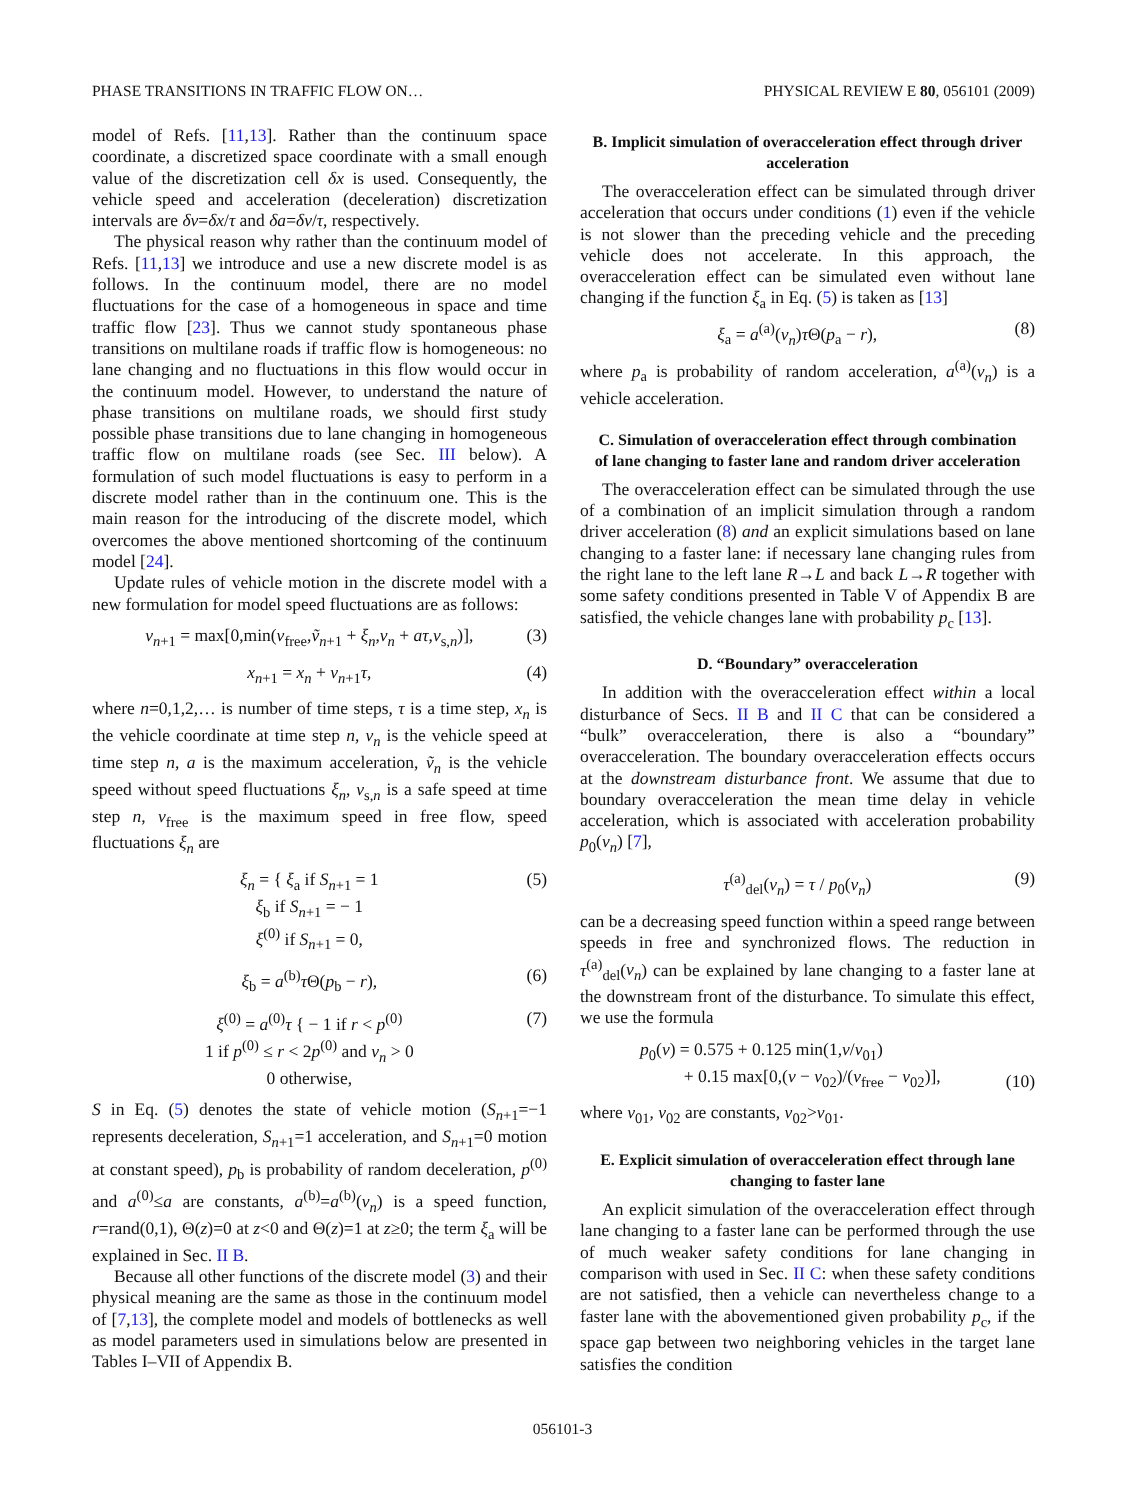PHASE TRANSITIONS IN TRAFFIC FLOW ON… PHYSICAL REVIEW E 80, 056101 (2009)
model of Refs. [11,13]. Rather than the continuum space coordinate, a discretized space coordinate with a small enough value of the discretization cell δx is used. Consequently, the vehicle speed and acceleration (deceleration) discretization intervals are δv=δx/τ and δa=δv/τ, respectively.
The physical reason why rather than the continuum model of Refs. [11,13] we introduce and use a new discrete model is as follows. In the continuum model, there are no model fluctuations for the case of a homogeneous in space and time traffic flow [23]. Thus we cannot study spontaneous phase transitions on multilane roads if traffic flow is homogeneous: no lane changing and no fluctuations in this flow would occur in the continuum model. However, to understand the nature of phase transitions on multilane roads, we should first study possible phase transitions due to lane changing in homogeneous traffic flow on multilane roads (see Sec. III below). A formulation of such model fluctuations is easy to perform in a discrete model rather than in the continuum one. This is the main reason for the introducing of the discrete model, which overcomes the above mentioned shortcoming of the continuum model [24].
Update rules of vehicle motion in the discrete model with a new formulation for model speed fluctuations are as follows:
v<sub>n+1</sub> = max[0,min(v<sub>free</sub>,ṽ<sub>n+1</sub> + ξ<sub>n</sub>,v<sub>n</sub> + aτ,v<sub>s,n</sub>)], (3)
x<sub>n+1</sub> = x<sub>n</sub> + v<sub>n+1</sub>τ, (4)
where n=0,1,2,… is number of time steps, τ is a time step, x<sub>n</sub> is the vehicle coordinate at time step n, v<sub>n</sub> is the vehicle speed at time step n, a is the maximum acceleration, ṽ<sub>n</sub> is the vehicle speed without speed fluctuations ξ<sub>n</sub>, v<sub>s,n</sub> is a safe speed at time step n, v<sub>free</sub> is the maximum speed in free flow, speed fluctuations ξ<sub>n</sub> are
ξ<sub>n</sub> = { ξ<sub>a</sub> if S<sub>n+1</sub> = 1
ξ<sub>b</sub> if S<sub>n+1</sub> = − 1
ξ<sup>(0)</sup> if S<sub>n+1</sub> = 0, (5)
ξ<sub>b</sub> = a<sup>(b)</sup>τ Θ(p<sub>b</sub> − r), (6)
ξ<sup>(0)</sup> = a<sup>(0)</sup>τ { − 1 if r < p<sup>(0)</sup>
1 if p<sup>(0)</sup> ≤ r < 2p<sup>(0)</sup> and v<sub>n</sub> > 0
0 otherwise, (7)
S in Eq. (5) denotes the state of vehicle motion (S<sub>n+1</sub>=−1 represents deceleration, S<sub>n+1</sub>=1 acceleration, and S<sub>n+1</sub>=0 motion at constant speed), p<sub>b</sub> is probability of random deceleration, p<sup>(0)</sup> and a<sup>(0)</sup>≤a are constants, a<sup>(b)</sup>=a<sup>(b)</sup>(v<sub>n</sub>) is a speed function, r=rand(0,1), Θ(z)=0 at z<0 and Θ(z)=1 at z≥0; the term ξ<sub>a</sub> will be explained in Sec. II B.
Because all other functions of the discrete model (3) and their physical meaning are the same as those in the continuum model of [7,13], the complete model and models of bottlenecks as well as model parameters used in simulations below are presented in Tables I–VII of Appendix B.
B. Implicit simulation of overacceleration effect through driver acceleration
The overacceleration effect can be simulated through driver acceleration that occurs under conditions (1) even if the vehicle is not slower than the preceding vehicle and the preceding vehicle does not accelerate. In this approach, the overacceleration effect can be simulated even without lane changing if the function ξ<sub>a</sub> in Eq. (5) is taken as [13]
ξ<sub>a</sub> = a<sup>(a)</sup>(v<sub>n</sub>)τ Θ(p<sub>a</sub> − r), (8)
where p<sub>a</sub> is probability of random acceleration, a<sup>(a)</sup>(v<sub>n</sub>) is a vehicle acceleration.
C. Simulation of overacceleration effect through combination of lane changing to faster lane and random driver acceleration
The overacceleration effect can be simulated through the use of a combination of an implicit simulation through a random driver acceleration (8) and an explicit simulations based on lane changing to a faster lane: if necessary lane changing rules from the right lane to the left lane R→L and back L→R together with some safety conditions presented in Table V of Appendix B are satisfied, the vehicle changes lane with probability p<sub>c</sub> [13].
D. “Boundary” overacceleration
In addition with the overacceleration effect within a local disturbance of Secs. II B and II C that can be considered a “bulk” overacceleration, there is also a “boundary” overacceleration. The boundary overacceleration effects occurs at the downstream disturbance front. We assume that due to boundary overacceleration the mean time delay in vehicle acceleration, which is associated with acceleration probability p<sub>0</sub>(v<sub>n</sub>) [7],
τ<sup>(a)</sup><sub>del</sub>(v<sub>n</sub>) = τ / p<sub>0</sub>(v<sub>n</sub>) (9)
can be a decreasing speed function within a speed range between speeds in free and synchronized flows. The reduction in τ<sup>(a)</sup><sub>del</sub>(v<sub>n</sub>) can be explained by lane changing to a faster lane at the downstream front of the disturbance. To simulate this effect, we use the formula
p<sub>0</sub>(v) = 0.575 + 0.125 min(1,v/v<sub>01</sub>)
+ 0.15 max[0,(v − v<sub>02</sub>)/(v<sub>free</sub> − v<sub>02</sub>)], (10)
where v<sub>01</sub>, v<sub>02</sub> are constants, v<sub>02</sub>>v<sub>01</sub>.
E. Explicit simulation of overacceleration effect through lane changing to faster lane
An explicit simulation of the overacceleration effect through lane changing to a faster lane can be performed through the use of much weaker safety conditions for lane changing in comparison with used in Sec. II C: when these safety conditions are not satisfied, then a vehicle can nevertheless change to a faster lane with the abovementioned given probability p<sub>c</sub>, if the space gap between two neighboring vehicles in the target lane satisfies the condition
056101-3